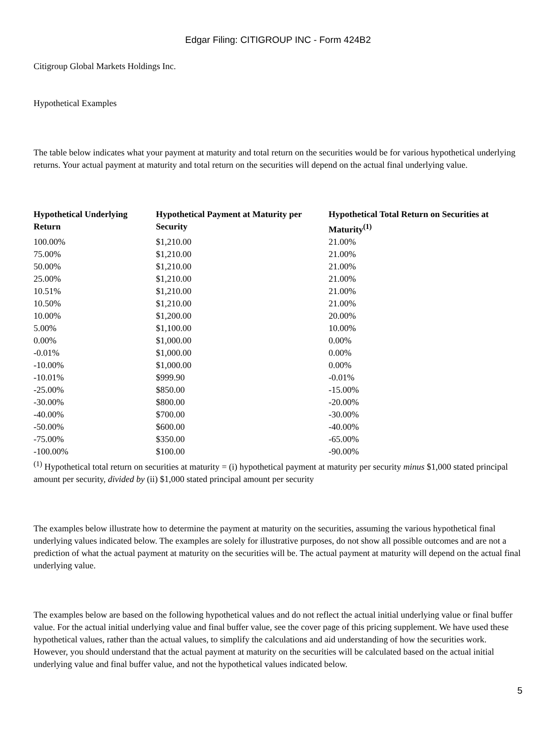Edgar Filing: CITIGROUP INC - Form 424B2
Citigroup Global Markets Holdings Inc.
Hypothetical Examples
The table below indicates what your payment at maturity and total return on the securities would be for various hypothetical underlying returns. Your actual payment at maturity and total return on the securities will depend on the actual final underlying value.
| Hypothetical Underlying Return | Hypothetical Payment at Maturity per Security | Hypothetical Total Return on Securities at Maturity<sup>(1)</sup> |
| --- | --- | --- |
| 100.00% | $1,210.00 | 21.00% |
| 75.00% | $1,210.00 | 21.00% |
| 50.00% | $1,210.00 | 21.00% |
| 25.00% | $1,210.00 | 21.00% |
| 10.51% | $1,210.00 | 21.00% |
| 10.50% | $1,210.00 | 21.00% |
| 10.00% | $1,200.00 | 20.00% |
| 5.00% | $1,100.00 | 10.00% |
| 0.00% | $1,000.00 | 0.00% |
| -0.01% | $1,000.00 | 0.00% |
| -10.00% | $1,000.00 | 0.00% |
| -10.01% | $999.90 | -0.01% |
| -25.00% | $850.00 | -15.00% |
| -30.00% | $800.00 | -20.00% |
| -40.00% | $700.00 | -30.00% |
| -50.00% | $600.00 | -40.00% |
| -75.00% | $350.00 | -65.00% |
| -100.00% | $100.00 | -90.00% |
<sup>(1)</sup> Hypothetical total return on securities at maturity = (i) hypothetical payment at maturity per security minus $1,000 stated principal amount per security, divided by (ii) $1,000 stated principal amount per security
The examples below illustrate how to determine the payment at maturity on the securities, assuming the various hypothetical final underlying values indicated below. The examples are solely for illustrative purposes, do not show all possible outcomes and are not a prediction of what the actual payment at maturity on the securities will be. The actual payment at maturity will depend on the actual final underlying value.
The examples below are based on the following hypothetical values and do not reflect the actual initial underlying value or final buffer value. For the actual initial underlying value and final buffer value, see the cover page of this pricing supplement. We have used these hypothetical values, rather than the actual values, to simplify the calculations and aid understanding of how the securities work. However, you should understand that the actual payment at maturity on the securities will be calculated based on the actual initial underlying value and final buffer value, and not the hypothetical values indicated below.
5